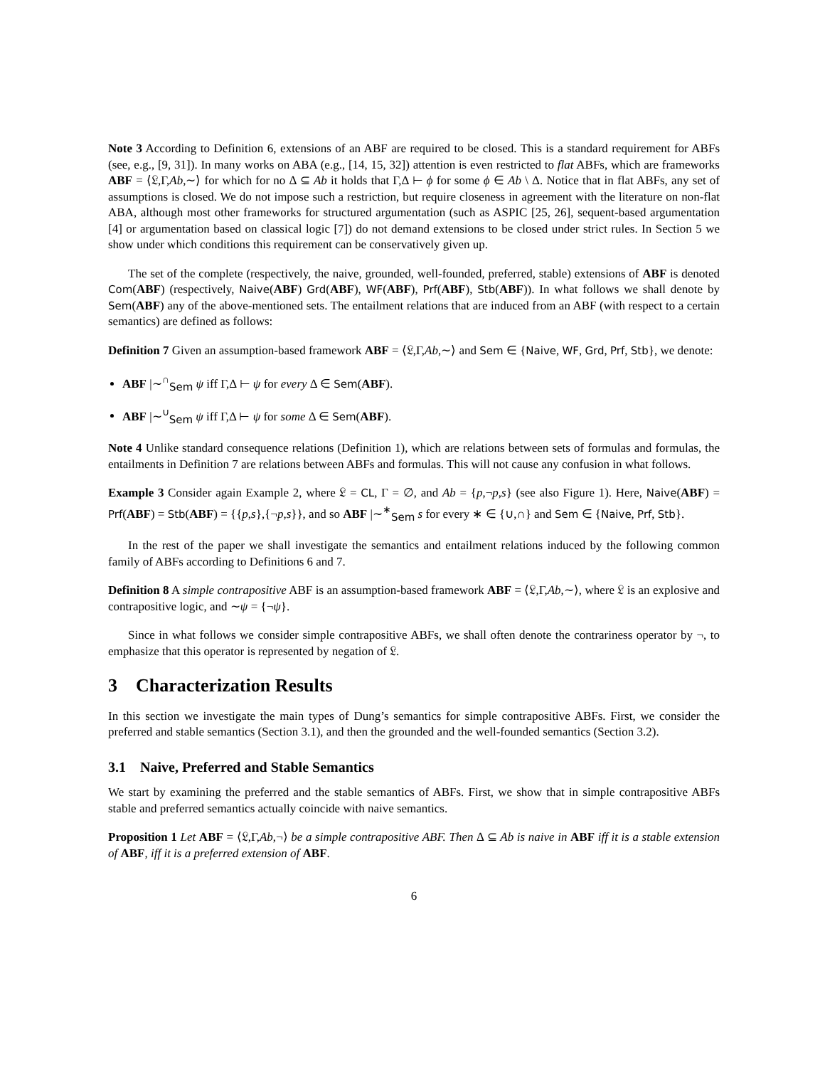Note 3 According to Definition 6, extensions of an ABF are required to be closed. This is a standard requirement for ABFs (see, e.g., [9, 31]). In many works on ABA (e.g., [14, 15, 32]) attention is even restricted to flat ABFs, which are frameworks ABF = ⟨𝔏,Γ,Ab,∼⟩ for which for no Δ ⊆ Ab it holds that Γ,Δ ⊢ ϕ for some ϕ ∈ Ab \ Δ. Notice that in flat ABFs, any set of assumptions is closed. We do not impose such a restriction, but require closeness in agreement with the literature on non-flat ABA, although most other frameworks for structured argumentation (such as ASPIC [25, 26], sequent-based argumentation [4] or argumentation based on classical logic [7]) do not demand extensions to be closed under strict rules. In Section 5 we show under which conditions this requirement can be conservatively given up.
The set of the complete (respectively, the naive, grounded, well-founded, preferred, stable) extensions of ABF is denoted Com(ABF) (respectively, Naive(ABF) Grd(ABF), WF(ABF), Prf(ABF), Stb(ABF)). In what follows we shall denote by Sem(ABF) any of the above-mentioned sets. The entailment relations that are induced from an ABF (with respect to a certain semantics) are defined as follows:
Definition 7 Given an assumption-based framework ABF = ⟨𝔏,Γ,Ab,∼⟩ and Sem ∈ {Naive, WF, Grd, Prf, Stb}, we denote:
ABF |∼<sup>∩</sup><sub>Sem</sub> ψ iff Γ,Δ ⊢ ψ for every Δ ∈ Sem(ABF).
ABF |∼<sup>∪</sup><sub>Sem</sub> ψ iff Γ,Δ ⊢ ψ for some Δ ∈ Sem(ABF).
Note 4 Unlike standard consequence relations (Definition 1), which are relations between sets of formulas and formulas, the entailments in Definition 7 are relations between ABFs and formulas. This will not cause any confusion in what follows.
Example 3 Consider again Example 2, where 𝔏 = CL, Γ = ∅, and Ab = {p,¬p,s} (see also Figure 1). Here, Naive(ABF) = Prf(ABF) = Stb(ABF) = {{p,s},{¬p,s}}, and so ABF |∼<sup>∗</sup><sub>Sem</sub> s for every ∗ ∈ {∪,∩} and Sem ∈ {Naive, Prf, Stb}.
In the rest of the paper we shall investigate the semantics and entailment relations induced by the following common family of ABFs according to Definitions 6 and 7.
Definition 8 A simple contrapositive ABF is an assumption-based framework ABF = ⟨𝔏,Γ,Ab,∼⟩, where 𝔏 is an explosive and contrapositive logic, and ∼ψ = {¬ψ}.
Since in what follows we consider simple contrapositive ABFs, we shall often denote the contrariness operator by ¬, to emphasize that this operator is represented by negation of 𝔏.
3 Characterization Results
In this section we investigate the main types of Dung’s semantics for simple contrapositive ABFs. First, we consider the preferred and stable semantics (Section 3.1), and then the grounded and the well-founded semantics (Section 3.2).
3.1 Naive, Preferred and Stable Semantics
We start by examining the preferred and the stable semantics of ABFs. First, we show that in simple contrapositive ABFs stable and preferred semantics actually coincide with naive semantics.
Proposition 1 Let ABF = ⟨𝔏,Γ,Ab,¬⟩ be a simple contrapositive ABF. Then Δ ⊆ Ab is naive in ABF iff it is a stable extension of ABF, iff it is a preferred extension of ABF.
6